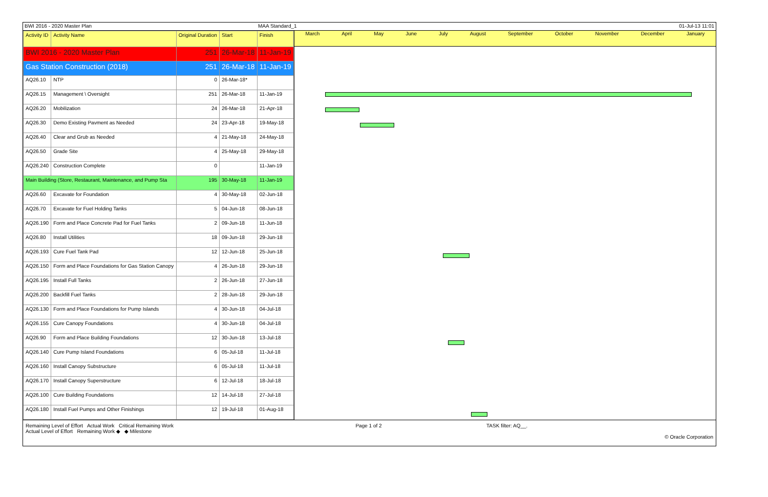BWI 2016 - 2020 Master Plan MAA Standard_1 01-Jul-13 11:01
| Activity ID | Activity Name | Original Duration | Start | Finish |
| --- | --- | --- | --- | --- |
| BWI 2016 - 2020 Master Plan | | 251 | 26-Mar-18 | 11-Jan-19 |
| Gas Station Construction (2018) | | 251 | 26-Mar-18 | 11-Jan-19 |
| AQ26.10 | NTP | 0 | 26-Mar-18* | |
| AQ26.15 | Management \ Oversight | 251 | 26-Mar-18 | 11-Jan-19 |
| AQ26.20 | Mobilization | 24 | 26-Mar-18 | 21-Apr-18 |
| AQ26.30 | Demo Existing Pavment as Needed | 24 | 23-Apr-18 | 19-May-18 |
| AQ26.40 | Clear and Grub as Needed | 4 | 21-May-18 | 24-May-18 |
| AQ26.50 | Grade Site | 4 | 25-May-18 | 29-May-18 |
| AQ26.240 | Construction Complete | 0 | | 11-Jan-19 |
| Main Building (Store, Restaurant, Maintenance, and Pump Sta | | 195 | 30-May-18 | 11-Jan-19 |
| AQ26.60 | Excavate for Foundation | 4 | 30-May-18 | 02-Jun-18 |
| AQ26.70 | Excavate for Fuel Holding Tanks | 5 | 04-Jun-18 | 08-Jun-18 |
| AQ26.190 | Form and Place Concrete Pad for Fuel Tanks | 2 | 09-Jun-18 | 11-Jun-18 |
| AQ26.80 | Install Utilities | 18 | 09-Jun-18 | 29-Jun-18 |
| AQ26.193 | Cure Fuel Tank Pad | 12 | 12-Jun-18 | 25-Jun-18 |
| AQ26.150 | Form and Place Foundations for Gas Station Canopy | 4 | 26-Jun-18 | 29-Jun-18 |
| AQ26.195 | Install Full Tanks | 2 | 26-Jun-18 | 27-Jun-18 |
| AQ26.200 | Backfill Fuel Tanks | 2 | 28-Jun-18 | 29-Jun-18 |
| AQ26.130 | Form and Place Foundations for Pump Islands | 4 | 30-Jun-18 | 04-Jul-18 |
| AQ26.155 | Cure Canopy Foundations | 4 | 30-Jun-18 | 04-Jul-18 |
| AQ26.90 | Form and Place Building Foundations | 12 | 30-Jun-18 | 13-Jul-18 |
| AQ26.140 | Cure Pump Island Foundations | 6 | 05-Jul-18 | 11-Jul-18 |
| AQ26.160 | Install Canopy Substructure | 6 | 05-Jul-18 | 11-Jul-18 |
| AQ26.170 | Install Canopy Superstructure | 6 | 12-Jul-18 | 18-Jul-18 |
| AQ26.100 | Cure Building Foundations | 12 | 14-Jul-18 | 27-Jul-18 |
| AQ26.180 | Install Fuel Pumps and Other Finishings | 12 | 19-Jul-18 | 01-Aug-18 |
March April May June July August September October November December January
Remaining Level of Effort Actual Work Critical Remaining Work
Actual Level of Effort Remaining Work ◆ ◆ Milestone
Page 1 of 2 TASK filter: AQ__.
© Oracle Corporation